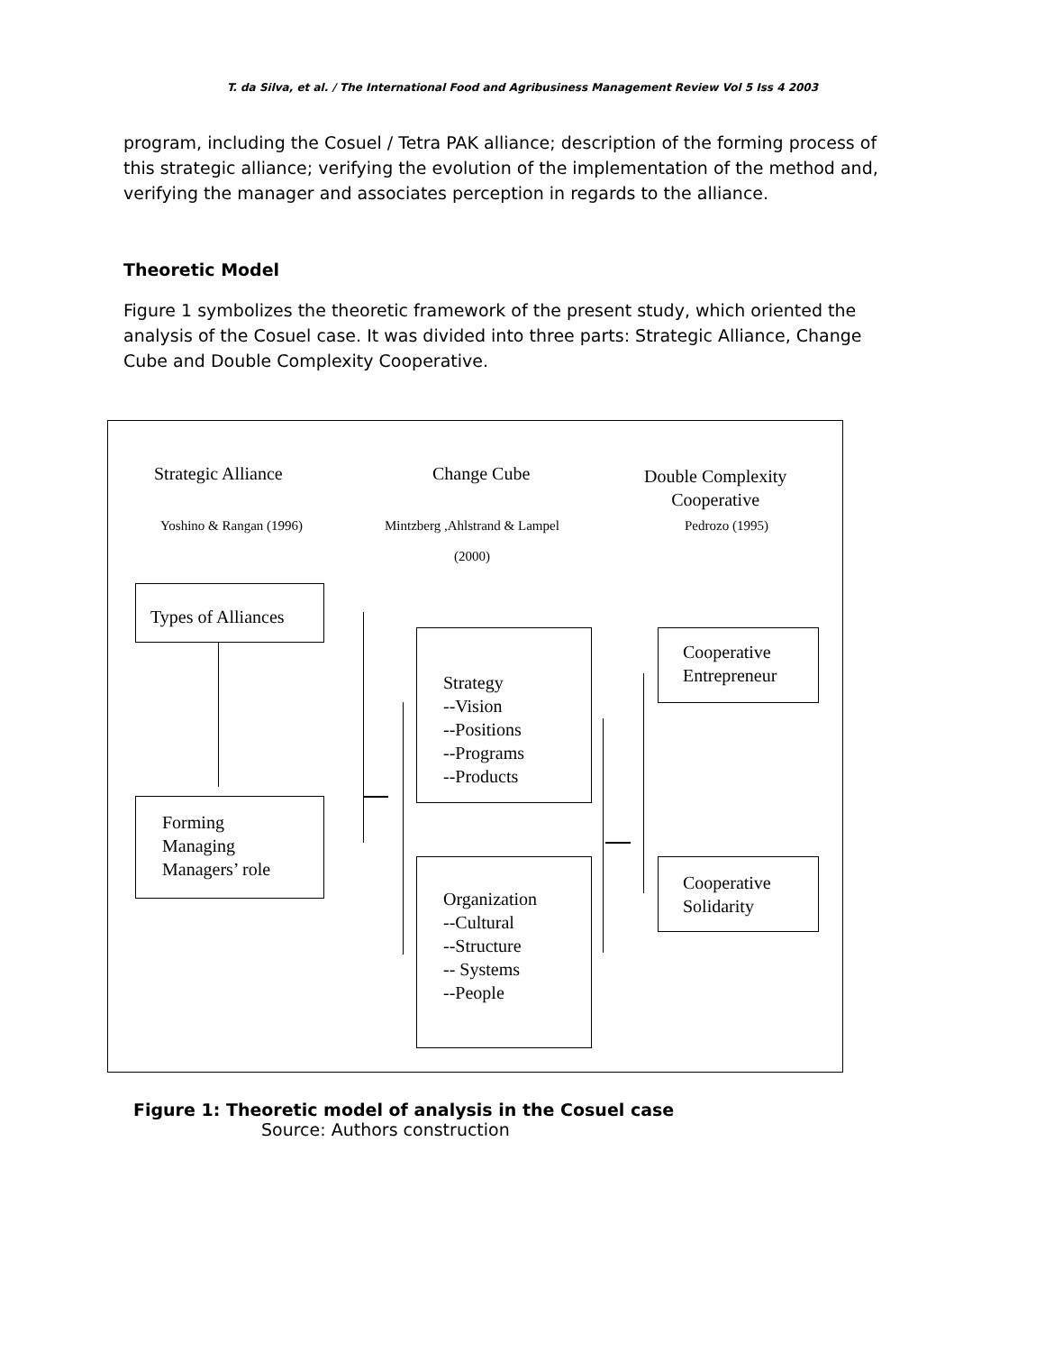T. da Silva, et al. / The International Food and Agribusiness Management Review Vol 5 Iss 4 2003
program, including the Cosuel / Tetra PAK alliance; description of the forming process of this strategic alliance; verifying the evolution of the implementation of the method and, verifying the manager and associates perception in regards to the alliance.
Theoretic Model
Figure 1 symbolizes the theoretic framework of the present study, which oriented the analysis of the Cosuel case. It was divided into three parts: Strategic Alliance, Change Cube and Double Complexity Cooperative.
Strategic Alliance Change Cube
Double Complexity
Cooperative
Yoshino & Rangan (1996)
Mintzberg ,Ahlstrand & Lampel
(2000)
Pedrozo (1995)
Types of Alliances
Forming
Managing
Managers’ role
Strategy
--Vision
--Positions
--Programs
--Products
Organization
--Cultural
--Structure
-- Systems
--People
Cooperative
Entrepreneur
Cooperative
Solidarity
Figure 1: Theoretic model of analysis in the Cosuel case
Source: Authors construction